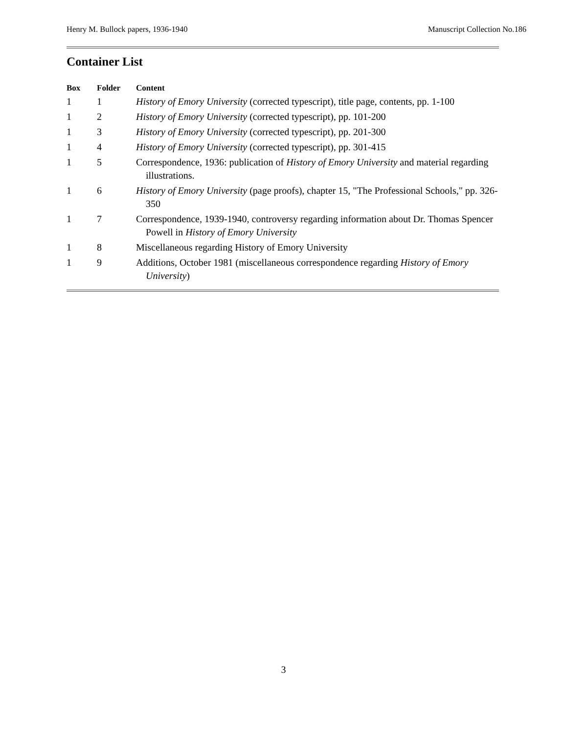Henry M. Bullock papers, 1936-1940 Manuscript Collection No.186
Container List
| Box | Folder | Content |
| --- | --- | --- |
| 1 | 1 | History of Emory University (corrected typescript), title page, contents, pp. 1-100 |
| 1 | 2 | History of Emory University (corrected typescript), pp. 101-200 |
| 1 | 3 | History of Emory University (corrected typescript), pp. 201-300 |
| 1 | 4 | History of Emory University (corrected typescript), pp. 301-415 |
| 1 | 5 | Correspondence, 1936: publication of History of Emory University and material regarding illustrations. |
| 1 | 6 | History of Emory University (page proofs), chapter 15, "The Professional Schools," pp. 326-350 |
| 1 | 7 | Correspondence, 1939-1940, controversy regarding information about Dr. Thomas Spencer Powell in History of Emory University |
| 1 | 8 | Miscellaneous regarding History of Emory University |
| 1 | 9 | Additions, October 1981 (miscellaneous correspondence regarding History of Emory University ) |
3